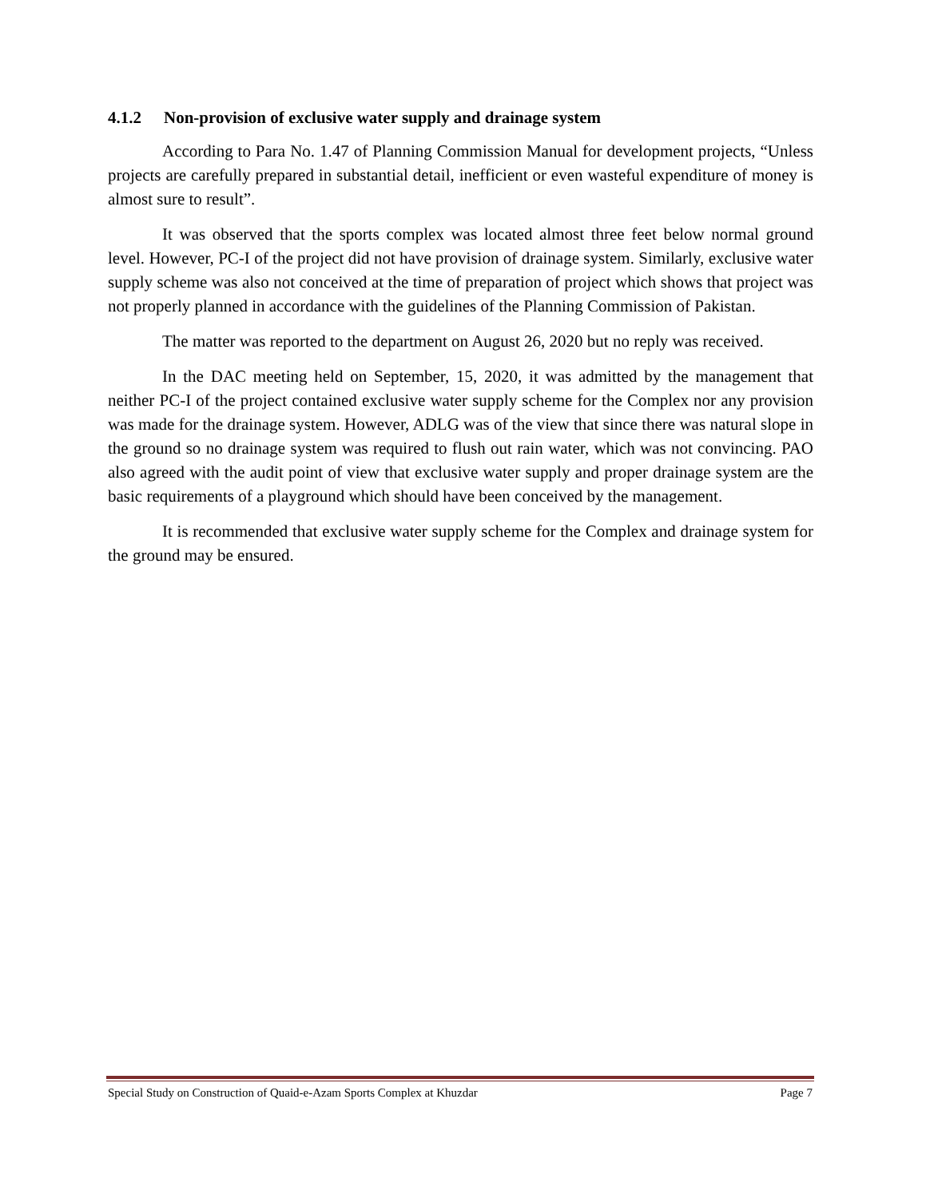4.1.2 Non-provision of exclusive water supply and drainage system
According to Para No. 1.47 of Planning Commission Manual for development projects, “Unless projects are carefully prepared in substantial detail, inefficient or even wasteful expenditure of money is almost sure to result”.
It was observed that the sports complex was located almost three feet below normal ground level. However, PC-I of the project did not have provision of drainage system. Similarly, exclusive water supply scheme was also not conceived at the time of preparation of project which shows that project was not properly planned in accordance with the guidelines of the Planning Commission of Pakistan.
The matter was reported to the department on August 26, 2020 but no reply was received.
In the DAC meeting held on September, 15, 2020, it was admitted by the management that neither PC-I of the project contained exclusive water supply scheme for the Complex nor any provision was made for the drainage system. However, ADLG was of the view that since there was natural slope in the ground so no drainage system was required to flush out rain water, which was not convincing. PAO also agreed with the audit point of view that exclusive water supply and proper drainage system are the basic requirements of a playground which should have been conceived by the management.
It is recommended that exclusive water supply scheme for the Complex and drainage system for the ground may be ensured.
Special Study on Construction of Quaid-e-Azam Sports Complex at Khuzdar Page 7